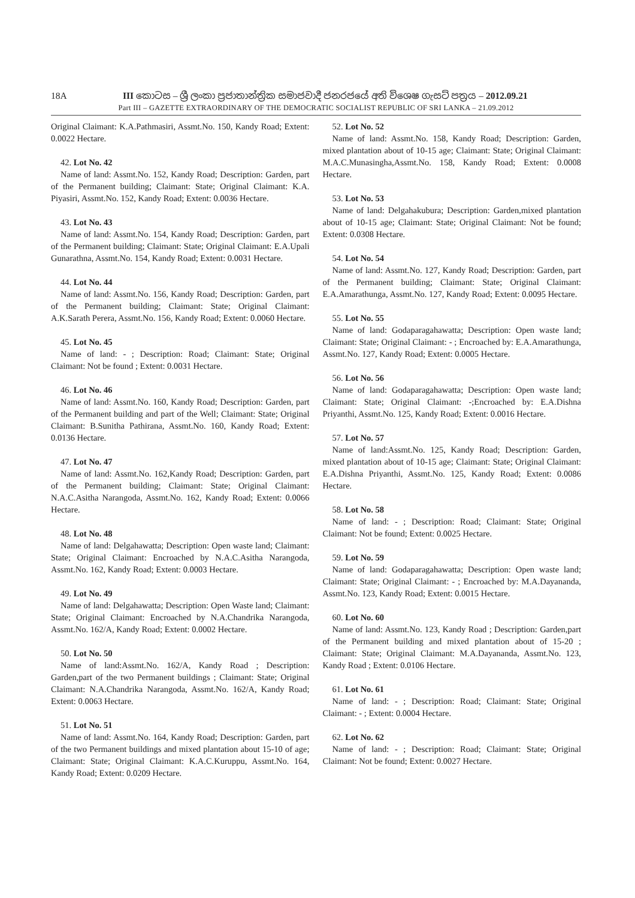18A III කොටස – ශ්‍රී ලංකා ප්‍රජාතාන්ත්‍රික සමාජවාදී ජනරජයේ අති විශෙෂ ගැසට් පත්‍රය – 2012.09.21
Part III – GAZETTE EXTRAORDINARY OF THE DEMOCRATIC SOCIALIST REPUBLIC OF SRI LANKA – 21.09.2012
Original Claimant: K.A.Pathmasiri, Assmt.No. 150, Kandy Road; Extent: 0.0022 Hectare.
42. Lot No. 42
Name of land: Assmt.No. 152, Kandy Road; Description: Garden, part of the Permanent building; Claimant: State; Original Claimant: K.A. Piyasiri, Assmt.No. 152, Kandy Road; Extent: 0.0036 Hectare.
43. Lot No. 43
Name of land: Assmt.No. 154, Kandy Road; Description: Garden, part of the Permanent building; Claimant: State; Original Claimant: E.A.Upali Gunarathna, Assmt.No. 154, Kandy Road; Extent: 0.0031 Hectare.
44. Lot No. 44
Name of land: Assmt.No. 156, Kandy Road; Description: Garden, part of the Permanent building; Claimant: State; Original Claimant: A.K.Sarath Perera, Assmt.No. 156, Kandy Road; Extent: 0.0060 Hectare.
45. Lot No. 45
Name of land: - ; Description: Road; Claimant: State; Original Claimant: Not be found ; Extent: 0.0031 Hectare.
46. Lot No. 46
Name of land: Assmt.No. 160, Kandy Road; Description: Garden, part of the Permanent building and part of the Well; Claimant: State; Original Claimant: B.Sunitha Pathirana, Assmt.No. 160, Kandy Road; Extent: 0.0136 Hectare.
47. Lot No. 47
Name of land: Assmt.No. 162,Kandy Road; Description: Garden, part of the Permanent building; Claimant: State; Original Claimant: N.A.C.Asitha Narangoda, Assmt.No. 162, Kandy Road; Extent: 0.0066 Hectare.
48. Lot No. 48
Name of land: Delgahawatta; Description: Open waste land; Claimant: State; Original Claimant: Encroached by N.A.C.Asitha Narangoda, Assmt.No. 162, Kandy Road; Extent: 0.0003 Hectare.
49. Lot No. 49
Name of land: Delgahawatta; Description: Open Waste land; Claimant: State; Original Claimant: Encroached by N.A.Chandrika Narangoda, Assmt.No. 162/A, Kandy Road; Extent: 0.0002 Hectare.
50. Lot No. 50
Name of land:Assmt.No. 162/A, Kandy Road ; Description: Garden,part of the two Permanent buildings ; Claimant: State; Original Claimant: N.A.Chandrika Narangoda, Assmt.No. 162/A, Kandy Road; Extent: 0.0063 Hectare.
51. Lot No. 51
Name of land: Assmt.No. 164, Kandy Road; Description: Garden, part of the two Permanent buildings and mixed plantation about 15-10 of age; Claimant: State; Original Claimant: K.A.C.Kuruppu, Assmt.No. 164, Kandy Road; Extent: 0.0209 Hectare.
52. Lot No. 52
Name of land: Assmt.No. 158, Kandy Road; Description: Garden, mixed plantation about of 10-15 age; Claimant: State; Original Claimant: M.A.C.Munasingha,Assmt.No. 158, Kandy Road; Extent: 0.0008 Hectare.
53. Lot No. 53
Name of land: Delgahakubura; Description: Garden,mixed plantation about of 10-15 age; Claimant: State; Original Claimant: Not be found; Extent: 0.0308 Hectare.
54. Lot No. 54
Name of land: Assmt.No. 127, Kandy Road; Description: Garden, part of the Permanent building; Claimant: State; Original Claimant: E.A.Amarathunga, Assmt.No. 127, Kandy Road; Extent: 0.0095 Hectare.
55. Lot No. 55
Name of land: Godaparagahawatta; Description: Open waste land; Claimant: State; Original Claimant: - ; Encroached by: E.A.Amarathunga, Assmt.No. 127, Kandy Road; Extent: 0.0005 Hectare.
56. Lot No. 56
Name of land: Godaparagahawatta; Description: Open waste land; Claimant: State; Original Claimant: -;Encroached by: E.A.Dishna Priyanthi, Assmt.No. 125, Kandy Road; Extent: 0.0016 Hectare.
57. Lot No. 57
Name of land:Assmt.No. 125, Kandy Road; Description: Garden, mixed plantation about of 10-15 age; Claimant: State; Original Claimant: E.A.Dishna Priyanthi, Assmt.No. 125, Kandy Road; Extent: 0.0086 Hectare.
58. Lot No. 58
Name of land: - ; Description: Road; Claimant: State; Original Claimant: Not be found; Extent: 0.0025 Hectare.
59. Lot No. 59
Name of land: Godaparagahawatta; Description: Open waste land; Claimant: State; Original Claimant: - ; Encroached by: M.A.Dayananda, Assmt.No. 123, Kandy Road; Extent: 0.0015 Hectare.
60. Lot No. 60
Name of land: Assmt.No. 123, Kandy Road ; Description: Garden,part of the Permanent building and mixed plantation about of 15-20 ; Claimant: State; Original Claimant: M.A.Dayananda, Assmt.No. 123, Kandy Road ; Extent: 0.0106 Hectare.
61. Lot No. 61
Name of land: - ; Description: Road; Claimant: State; Original Claimant: - ; Extent: 0.0004 Hectare.
62. Lot No. 62
Name of land: - ; Description: Road; Claimant: State; Original Claimant: Not be found; Extent: 0.0027 Hectare.